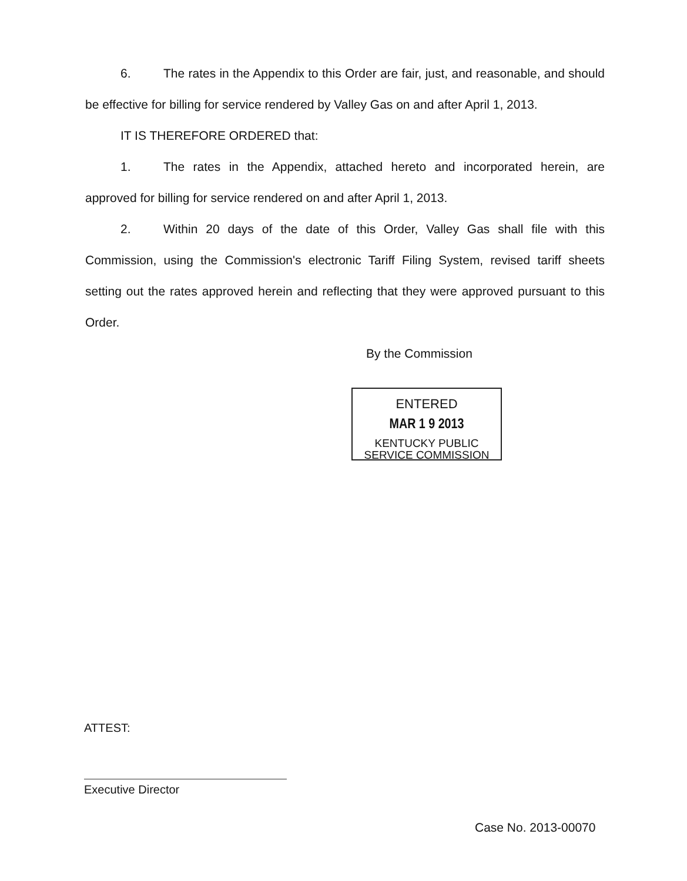6. The rates in the Appendix to this Order are fair, just, and reasonable, and should be effective for billing for service rendered by Valley Gas on and after April 1, 2013.
IT IS THEREFORE ORDERED that:
1. The rates in the Appendix, attached hereto and incorporated herein, are approved for billing for service rendered on and after April 1, 2013.
2. Within 20 days of the date of this Order, Valley Gas shall file with this Commission, using the Commission's electronic Tariff Filing System, revised tariff sheets setting out the rates approved herein and reflecting that they were approved pursuant to this Order.
By the Commission
ENTERED
MAR 1 9 2013
KENTUCKY PUBLIC
SERVICE COMMISSION
ATTEST:
Executive Director
Case No. 2013-00070